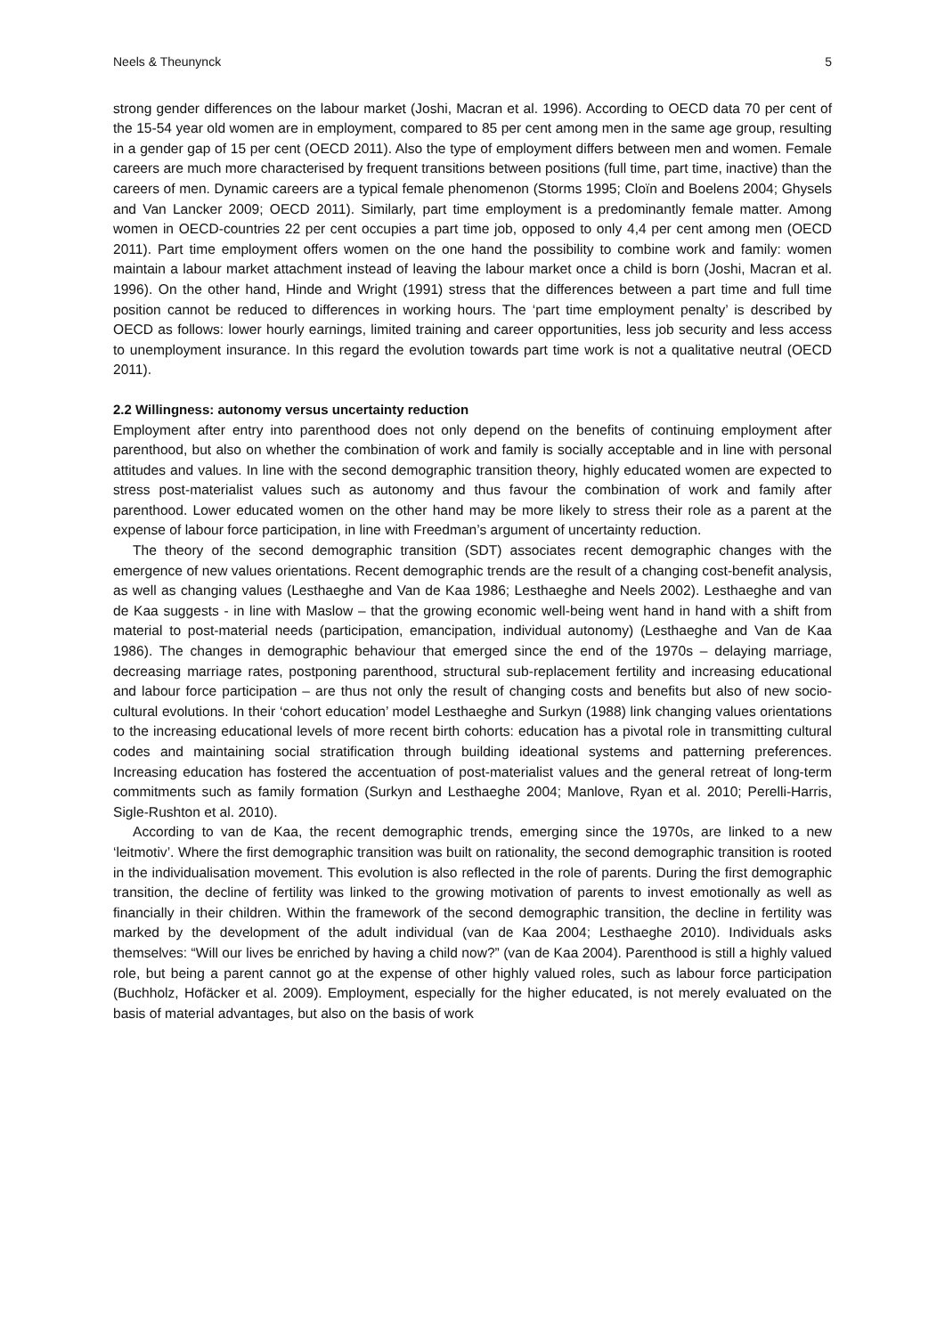Neels & Theunynck 5
strong gender differences on the labour market (Joshi, Macran et al. 1996). According to OECD data 70 per cent of the 15-54 year old women are in employment, compared to 85 per cent among men in the same age group, resulting in a gender gap of 15 per cent (OECD 2011). Also the type of employment differs between men and women. Female careers are much more characterised by frequent transitions between positions (full time, part time, inactive) than the careers of men. Dynamic careers are a typical female phenomenon (Storms 1995; Cloïn and Boelens 2004; Ghysels and Van Lancker 2009; OECD 2011). Similarly, part time employment is a predominantly female matter. Among women in OECD-countries 22 per cent occupies a part time job, opposed to only 4,4 per cent among men (OECD 2011). Part time employment offers women on the one hand the possibility to combine work and family: women maintain a labour market attachment instead of leaving the labour market once a child is born (Joshi, Macran et al. 1996). On the other hand, Hinde and Wright (1991) stress that the differences between a part time and full time position cannot be reduced to differences in working hours. The ‘part time employment penalty’ is described by OECD as follows: lower hourly earnings, limited training and career opportunities, less job security and less access to unemployment insurance. In this regard the evolution towards part time work is not a qualitative neutral (OECD 2011).
2.2 Willingness: autonomy versus uncertainty reduction
Employment after entry into parenthood does not only depend on the benefits of continuing employment after parenthood, but also on whether the combination of work and family is socially acceptable and in line with personal attitudes and values. In line with the second demographic transition theory, highly educated women are expected to stress post-materialist values such as autonomy and thus favour the combination of work and family after parenthood. Lower educated women on the other hand may be more likely to stress their role as a parent at the expense of labour force participation, in line with Freedman’s argument of uncertainty reduction.
The theory of the second demographic transition (SDT) associates recent demographic changes with the emergence of new values orientations. Recent demographic trends are the result of a changing cost-benefit analysis, as well as changing values (Lesthaeghe and Van de Kaa 1986; Lesthaeghe and Neels 2002). Lesthaeghe and van de Kaa suggests - in line with Maslow – that the growing economic well-being went hand in hand with a shift from material to post-material needs (participation, emancipation, individual autonomy) (Lesthaeghe and Van de Kaa 1986). The changes in demographic behaviour that emerged since the end of the 1970s – delaying marriage, decreasing marriage rates, postponing parenthood, structural sub-replacement fertility and increasing educational and labour force participation – are thus not only the result of changing costs and benefits but also of new socio-cultural evolutions. In their ‘cohort education’ model Lesthaeghe and Surkyn (1988) link changing values orientations to the increasing educational levels of more recent birth cohorts: education has a pivotal role in transmitting cultural codes and maintaining social stratification through building ideational systems and patterning preferences. Increasing education has fostered the accentuation of post-materialist values and the general retreat of long-term commitments such as family formation (Surkyn and Lesthaeghe 2004; Manlove, Ryan et al. 2010; Perelli-Harris, Sigle-Rushton et al. 2010).
According to van de Kaa, the recent demographic trends, emerging since the 1970s, are linked to a new ‘leitmotiv’. Where the first demographic transition was built on rationality, the second demographic transition is rooted in the individualisation movement. This evolution is also reflected in the role of parents. During the first demographic transition, the decline of fertility was linked to the growing motivation of parents to invest emotionally as well as financially in their children. Within the framework of the second demographic transition, the decline in fertility was marked by the development of the adult individual (van de Kaa 2004; Lesthaeghe 2010). Individuals asks themselves: “Will our lives be enriched by having a child now?” (van de Kaa 2004). Parenthood is still a highly valued role, but being a parent cannot go at the expense of other highly valued roles, such as labour force participation (Buchholz, Hofäcker et al. 2009). Employment, especially for the higher educated, is not merely evaluated on the basis of material advantages, but also on the basis of work